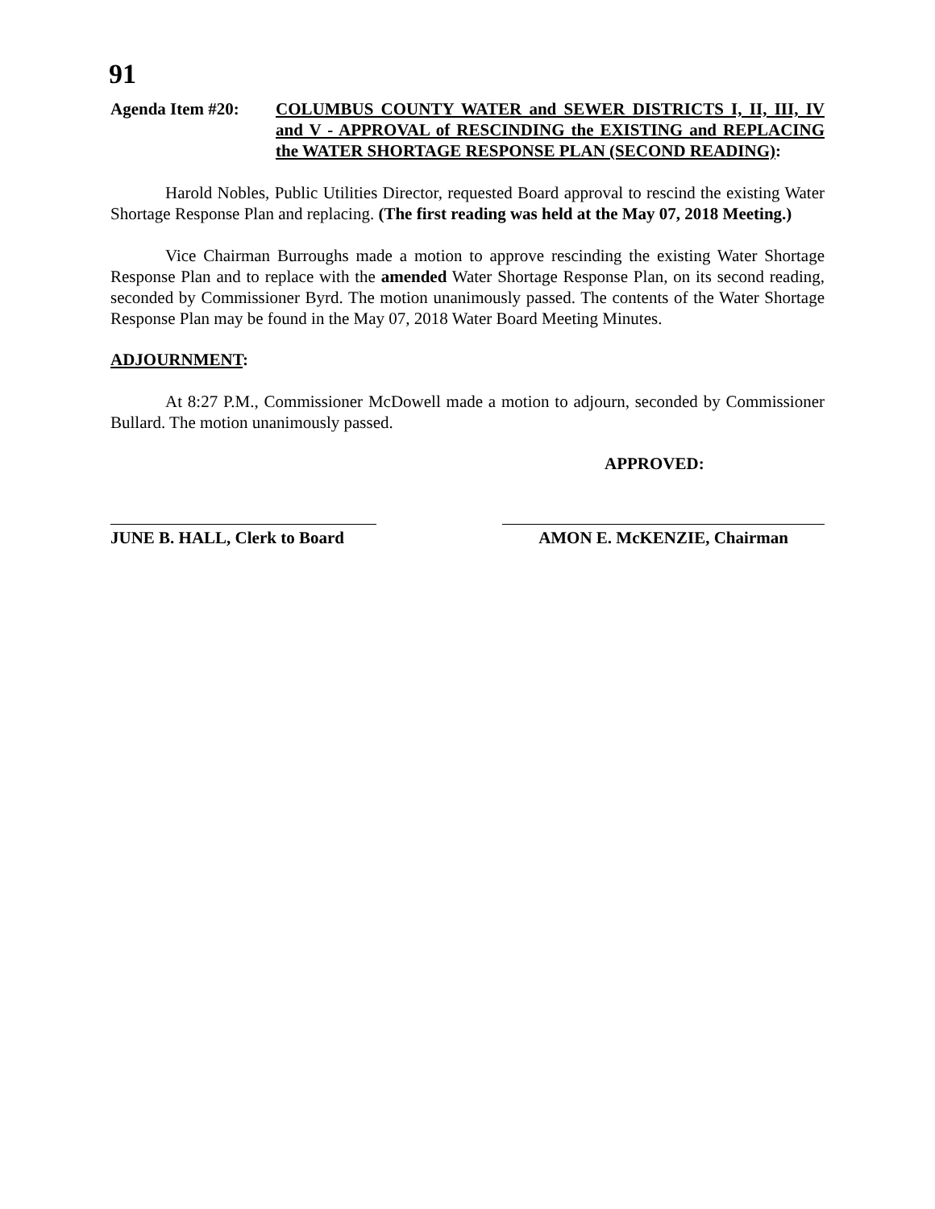91
Agenda Item #20: COLUMBUS COUNTY WATER and SEWER DISTRICTS I, II, III, IV and V - APPROVAL of RESCINDING the EXISTING and REPLACING the WATER SHORTAGE RESPONSE PLAN (SECOND READING):
Harold Nobles, Public Utilities Director, requested Board approval to rescind the existing Water Shortage Response Plan and replacing. (The first reading was held at the May 07, 2018 Meeting.)
Vice Chairman Burroughs made a motion to approve rescinding the existing Water Shortage Response Plan and to replace with the amended Water Shortage Response Plan, on its second reading, seconded by Commissioner Byrd. The motion unanimously passed. The contents of the Water Shortage Response Plan may be found in the May 07, 2018 Water Board Meeting Minutes.
ADJOURNMENT:
At 8:27 P.M., Commissioner McDowell made a motion to adjourn, seconded by Commissioner Bullard. The motion unanimously passed.
APPROVED:
JUNE B. HALL, Clerk to Board
AMON E. McKENZIE, Chairman